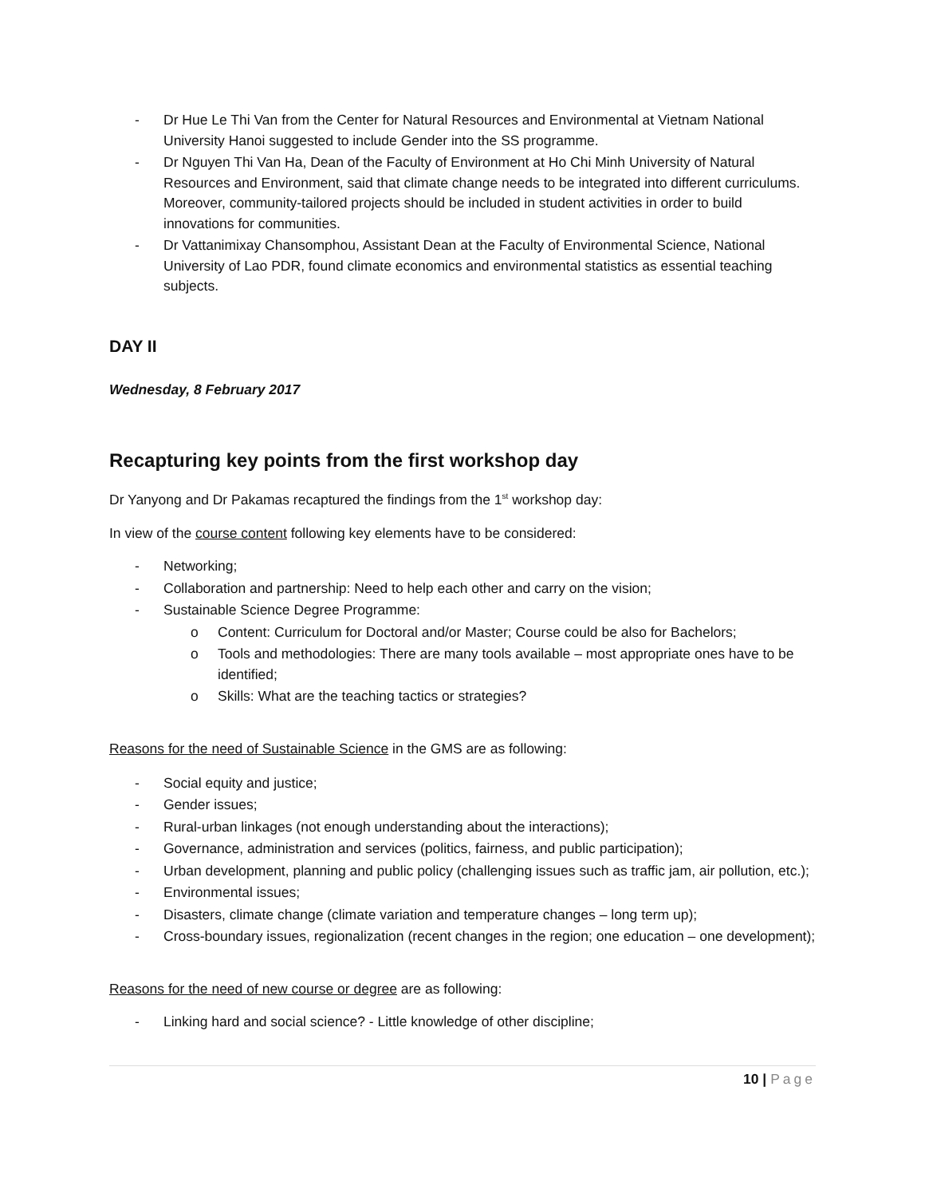- Dr Hue Le Thi Van from the Center for Natural Resources and Environmental at Vietnam National University Hanoi suggested to include Gender into the SS programme.
- Dr Nguyen Thi Van Ha, Dean of the Faculty of Environment at Ho Chi Minh University of Natural Resources and Environment, said that climate change needs to be integrated into different curriculums. Moreover, community-tailored projects should be included in student activities in order to build innovations for communities.
- Dr Vattanimixay Chansomphou, Assistant Dean at the Faculty of Environmental Science, National University of Lao PDR, found climate economics and environmental statistics as essential teaching subjects.
DAY II
Wednesday, 8 February 2017
Recapturing key points from the first workshop day
Dr Yanyong and Dr Pakamas recaptured the findings from the 1<sup>st</sup> workshop day:
In view of the course content following key elements have to be considered:
- Networking;
- Collaboration and partnership: Need to help each other and carry on the vision;
- Sustainable Science Degree Programme:
o Content: Curriculum for Doctoral and/or Master; Course could be also for Bachelors;
o Tools and methodologies: There are many tools available – most appropriate ones have to be identified;
o Skills: What are the teaching tactics or strategies?
Reasons for the need of Sustainable Science in the GMS are as following:
- Social equity and justice;
- Gender issues;
- Rural-urban linkages (not enough understanding about the interactions);
- Governance, administration and services (politics, fairness, and public participation);
- Urban development, planning and public policy (challenging issues such as traffic jam, air pollution, etc.);
- Environmental issues;
- Disasters, climate change (climate variation and temperature changes – long term up);
- Cross-boundary issues, regionalization (recent changes in the region; one education – one development);
Reasons for the need of new course or degree are as following:
- Linking hard and social science? - Little knowledge of other discipline;
10 | Page